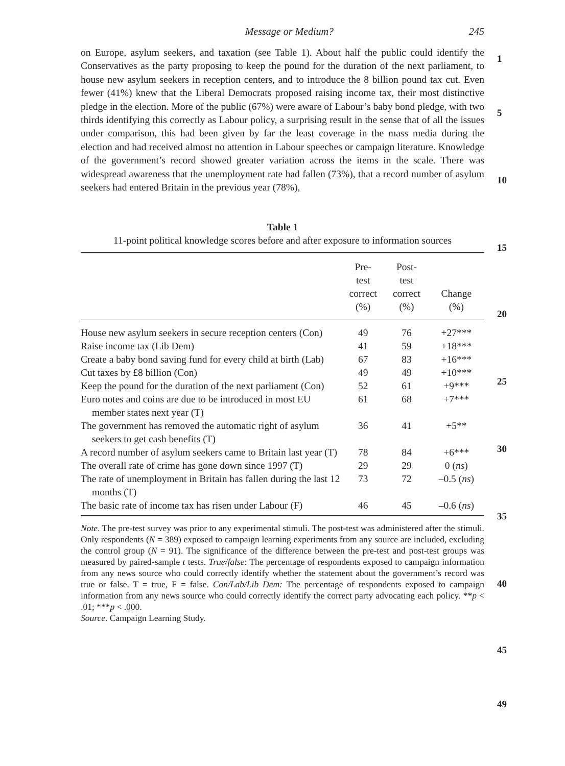Message or Medium? 245
1
5
10
15
20
25
30
35
40
45
49
on Europe, asylum seekers, and taxation (see Table 1). About half the public could identify the Conservatives as the party proposing to keep the pound for the duration of the next parliament, to house new asylum seekers in reception centers, and to introduce the 8 billion pound tax cut. Even fewer (41%) knew that the Liberal Democrats proposed raising income tax, their most distinctive pledge in the election. More of the public (67%) were aware of Labour’s baby bond pledge, with two thirds identifying this correctly as Labour policy, a surprising result in the sense that of all the issues under comparison, this had been given by far the least coverage in the mass media during the election and had received almost no attention in Labour speeches or campaign literature. Knowledge of the government’s record showed greater variation across the items in the scale. There was widespread awareness that the unemployment rate had fallen (73%), that a record number of asylum seekers had entered Britain in the previous year (78%),
Table 1
11-point political knowledge scores before and after exposure to information sources
| | Pre- test correct (%) | Post- test correct (%) | Change (%) |
| --- | --- | --- | --- |
| House new asylum seekers in secure reception centers (Con) | 49 | 76 | +27*** |
| Raise income tax (Lib Dem) | 41 | 59 | +18*** |
| Create a baby bond saving fund for every child at birth (Lab) | 67 | 83 | +16*** |
| Cut taxes by £8 billion (Con) | 49 | 49 | +10*** |
| Keep the pound for the duration of the next parliament (Con) | 52 | 61 | +9*** |
| Euro notes and coins are due to be introduced in most EU member states next year (T) | 61 | 68 | +7*** |
| The government has removed the automatic right of asylum seekers to get cash benefits (T) | 36 | 41 | +5** |
| A record number of asylum seekers came to Britain last year (T) | 78 | 84 | +6*** |
| The overall rate of crime has gone down since 1997 (T) | 29 | 29 | 0 ( ns ) |
| The rate of unemployment in Britain has fallen during the last 12 months (T) | 73 | 72 | –0.5 ( ns ) |
| The basic rate of income tax has risen under Labour (F) | 46 | 45 | –0.6 ( ns ) |
Note. The pre-test survey was prior to any experimental stimuli. The post-test was administered after the stimuli. Only respondents (N = 389) exposed to campaign learning experiments from any source are included, excluding the control group (N = 91). The significance of the difference between the pre-test and post-test groups was measured by paired-sample t tests. True/false: The percentage of respondents exposed to campaign information from any news source who could correctly identify whether the statement about the government’s record was true or false. T = true, F = false. Con/Lab/Lib Dem: The percentage of respondents exposed to campaign information from any news source who could correctly identify the correct party advocating each policy. **p < .01; ***p < .000.
Source. Campaign Learning Study.